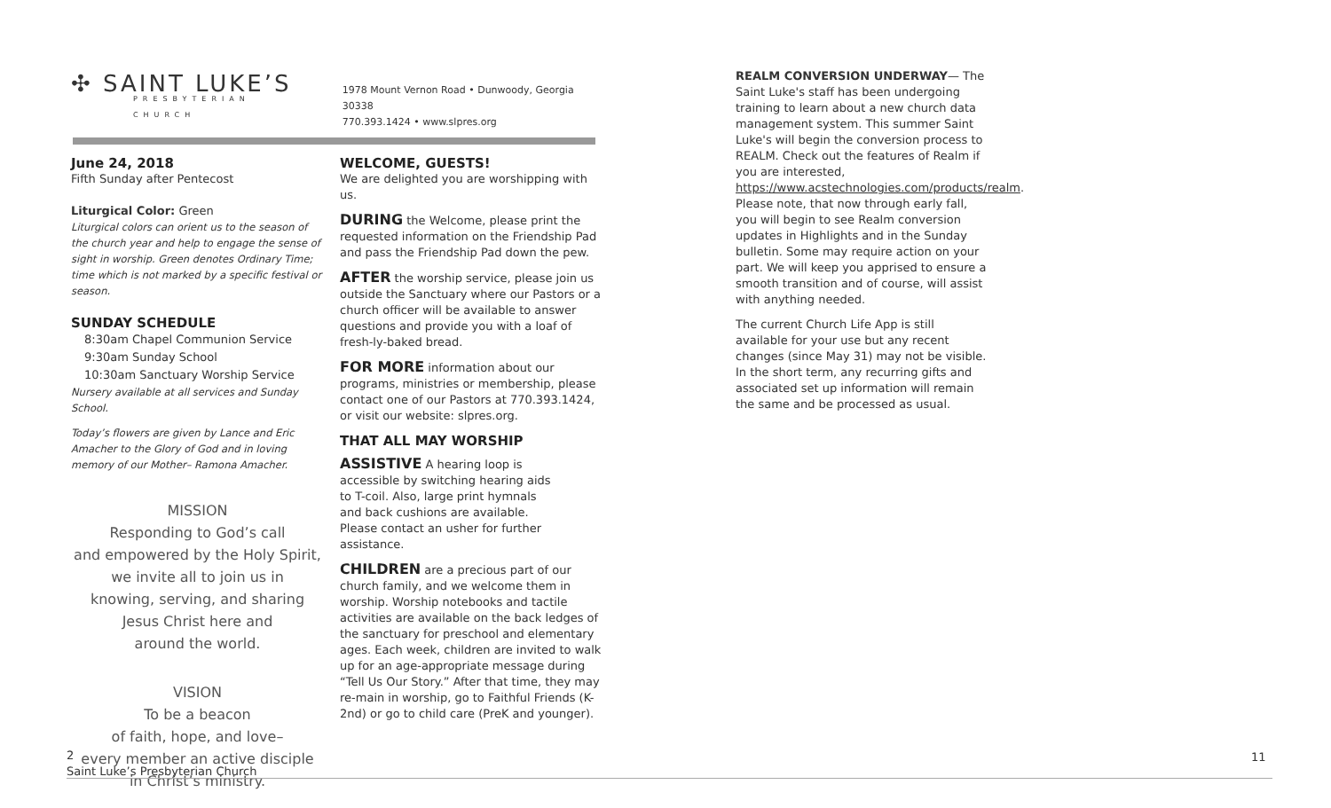✣ SAINT LUKE’S
PRESBYTERIAN CHURCH
1978 Mount Vernon Road • Dunwoody, Georgia 30338
770.393.1424 • www.slpres.org
June 24, 2018
Fifth Sunday after Pentecost
Liturgical Color: Green
Liturgical colors can orient us to the season of the church year and help to engage the sense of sight in worship. Green denotes Ordinary Time; time which is not marked by a specific festival or season.
SUNDAY SCHEDULE
8:30am Chapel Communion Service
9:30am Sunday School
10:30am Sanctuary Worship Service
Nursery available at all services and Sunday School.
Today’s flowers are given by Lance and Eric Amacher to the Glory of God and in loving memory of our Mother– Ramona Amacher.
MISSION
Responding to God’s call
and empowered by the Holy Spirit,
we invite all to join us in
knowing, serving, and sharing
Jesus Christ here and
around the world.
VISION
To be a beacon
of faith, hope, and love–
every member an active disciple
in Christ’s ministry.
WELCOME, GUESTS!
We are delighted you are worshipping with us.
DURING the Welcome, please print the requested information on the Friendship Pad and pass the Friendship Pad down the pew.
AFTER the worship service, please join us outside the Sanctuary where our Pastors or a church officer will be available to answer questions and provide you with a loaf of fresh-ly-baked bread.
FOR MORE information about our programs, ministries or membership, please contact one of our Pastors at 770.393.1424, or visit our website: slpres.org.
THAT ALL MAY WORSHIP
ASSISTIVE A hearing loop is accessible by switching hearing aids to T-coil. Also, large print hymnals and back cushions are available. Please contact an usher for further assistance.
CHILDREN are a precious part of our church family, and we welcome them in worship. Worship notebooks and tactile activities are available on the back ledges of the sanctuary for preschool and elementary ages. Each week, children are invited to walk up for an age-appropriate message during “Tell Us Our Story.” After that time, they may re-main in worship, go to Faithful Friends (K-2nd) or go to child care (PreK and younger).
REALM CONVERSION UNDERWAY— The Saint Luke's staff has been undergoing training to learn about a new church data management system. This summer Saint Luke's will begin the conversion process to REALM. Check out the features of Realm if you are interested, https://www.acstechnologies.com/products/realm. Please note, that now through early fall, you will begin to see Realm conversion updates in Highlights and in the Sunday bulletin. Some may require action on your part. We will keep you apprised to ensure a smooth transition and of course, will assist with anything needed.
The current Church Life App is still available for your use but any recent changes (since May 31) may not be visible. In the short term, any recurring gifts and associated set up information will remain the same and be processed as usual.
2
Saint Luke’s Presbyterian Church
11